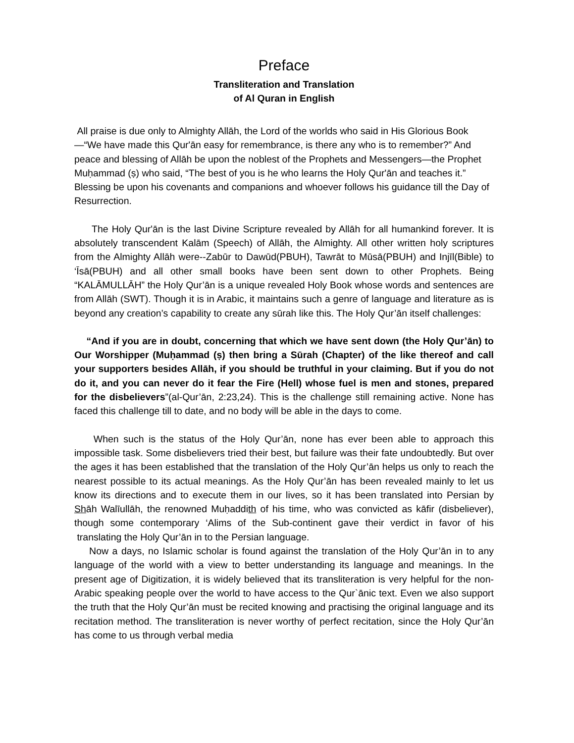Preface
Transliteration and Translation
of Al Quran in English
All praise is due only to Almighty Allāh, the Lord of the worlds who said in His Glorious Book—“We have made this Qur'ān easy for remembrance, is there any who is to remember?” And peace and blessing of Allāh be upon the noblest of the Prophets and Messengers—the Prophet Muḥammad (ṣ) who said, “The best of you is he who learns the Holy Qur'ān and teaches it.” Blessing be upon his covenants and companions and whoever follows his guidance till the Day of Resurrection.
The Holy Qur'ān is the last Divine Scripture revealed by Allāh for all humankind forever. It is absolutely transcendent Kalām (Speech) of Allāh, the Almighty. All other written holy scriptures from the Almighty Allāh were--Zabūr to Dawūd(PBUH), Tawrāt to Mūsā(PBUH) and Injīl(Bible) to ‘Īsā(PBUH) and all other small books have been sent down to other Prophets. Being “KALĀMULLĀH” the Holy Qur’ān is a unique revealed Holy Book whose words and sentences are from Allāh (SWT). Though it is in Arabic, it maintains such a genre of language and literature as is beyond any creation’s capability to create any sūrah like this. The Holy Qur’ān itself challenges:
“And if you are in doubt, concerning that which we have sent down (the Holy Qur’ān) to Our Worshipper (Muḥammad (ṣ) then bring a Sūrah (Chapter) of the like thereof and call your supporters besides Allāh, if you should be truthful in your claiming. But if you do not do it, and you can never do it fear the Fire (Hell) whose fuel is men and stones, prepared for the disbelievers”(al-Qur’ān, 2:23,24). This is the challenge still remaining active. None has faced this challenge till to date, and no body will be able in the days to come.
When such is the status of the Holy Qur’ān, none has ever been able to approach this impossible task. Some disbelievers tried their best, but failure was their fate undoubtedly. But over the ages it has been established that the translation of the Holy Qur’ān helps us only to reach the nearest possible to its actual meanings. As the Holy Qur’ān has been revealed mainly to let us know its directions and to execute them in our lives, so it has been translated into Persian by Shāh Walīullāh, the renowned Muḥaddith of his time, who was convicted as kāfir (disbeliever), though some contemporary ‘Alims of the Sub-continent gave their verdict in favor of his translating the Holy Qur’ān in to the Persian language.
Now a days, no Islamic scholar is found against the translation of the Holy Qur’ān in to any language of the world with a view to better understanding its language and meanings. In the present age of Digitization, it is widely believed that its transliteration is very helpful for the non-Arabic speaking people over the world to have access to the Qur`ānic text. Even we also support the truth that the Holy Qur’ān must be recited knowing and practising the original language and its recitation method. The transliteration is never worthy of perfect recitation, since the Holy Qur’ān has come to us through verbal media